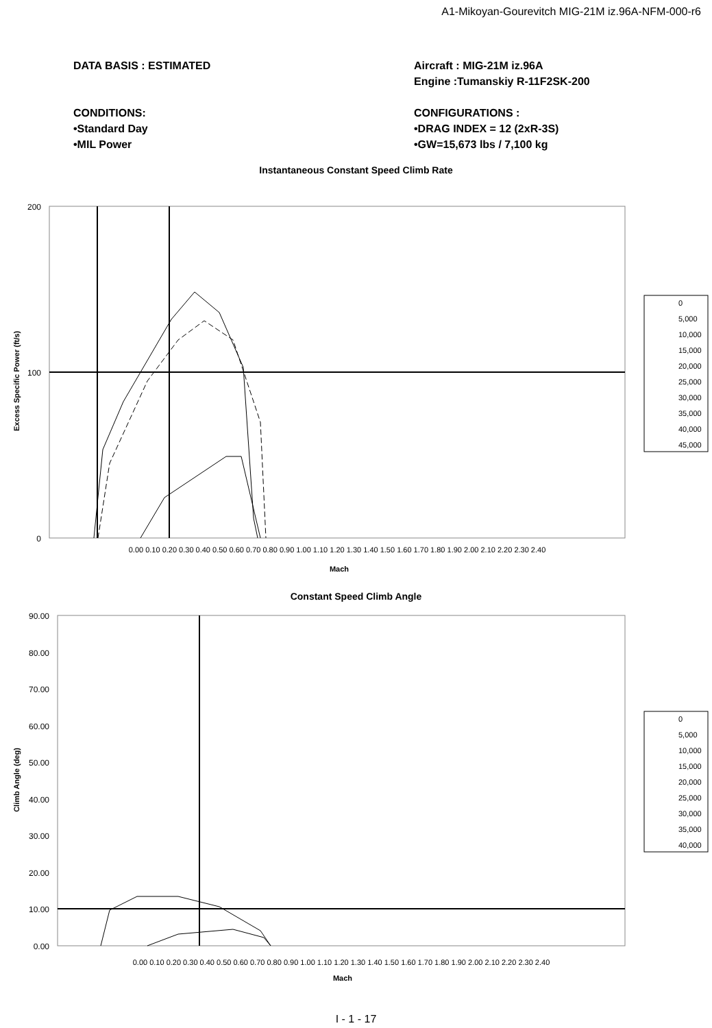A1-Mikoyan-Gourevitch MIG-21M iz.96A-NFM-000-r6
DATA BASIS : ESTIMATED
CONDITIONS:
•Standard Day
•MIL Power
Aircraft : MIG-21M iz.96A
Engine :Tumanskiy R-11F2SK-200
CONFIGURATIONS :
•DRAG INDEX = 12 (2xR-3S)
•GW=15,673 lbs / 7,100 kg
Instantaneous Constant Speed Climb Rate
200
100
0
0.00 0.10 0.20 0.30 0.40 0.50 0.60 0.70 0.80 0.90 1.00 1.10 1.20 1.30 1.40 1.50 1.60 1.70 1.80 1.90 2.00 2.10 2.20 2.30 2.40
Mach
Excess Specific Power (ft/s)
0
5,000
10,000
15,000
20,000
25,000
30,000
35,000
40,000
45,000
Constant Speed Climb Angle
90.00
80.00
70.00
60.00
50.00
40.00
30.00
20.00
10.00
0.00
0.00 0.10 0.20 0.30 0.40 0.50 0.60 0.70 0.80 0.90 1.00 1.10 1.20 1.30 1.40 1.50 1.60 1.70 1.80 1.90 2.00 2.10 2.20 2.30 2.40
Mach
Climb Angle (deg)
0
5,000
10,000
15,000
20,000
25,000
30,000
35,000
40,000
I - 1 - 17